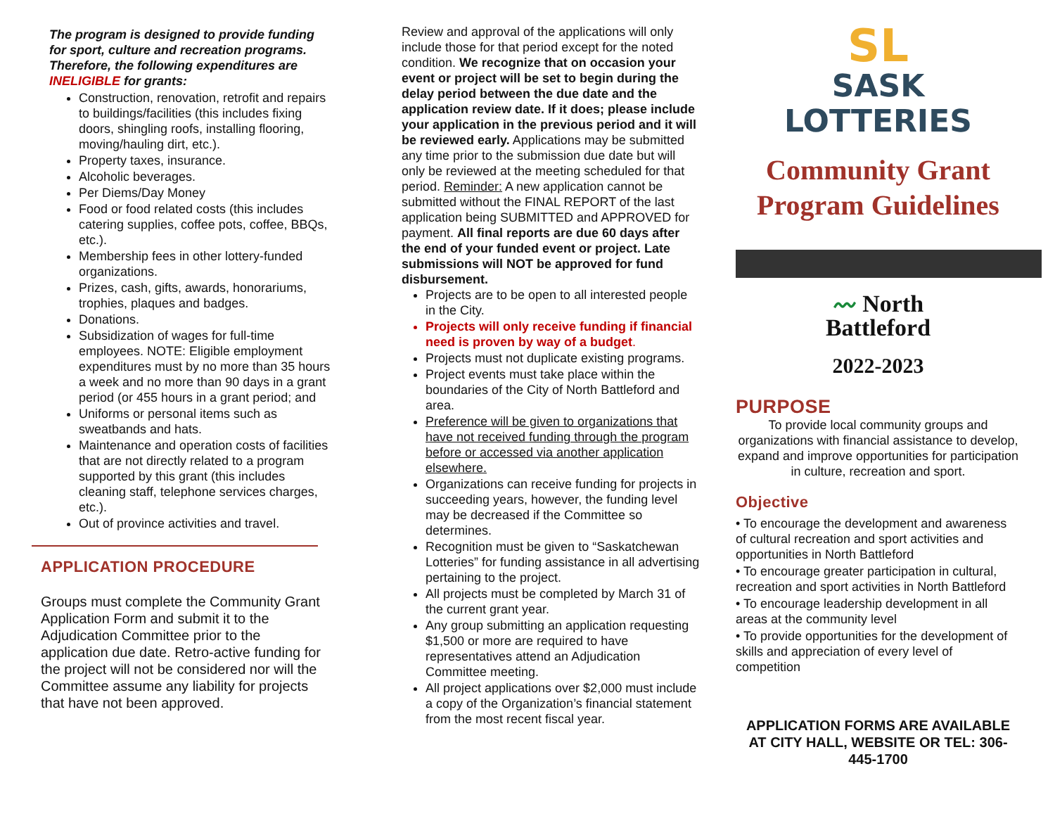The program is designed to provide funding for sport, culture and recreation programs. Therefore, the following expenditures are INELIGIBLE for grants:
Construction, renovation, retrofit and repairs to buildings/facilities (this includes fixing doors, shingling roofs, installing flooring, moving/hauling dirt, etc.).
Property taxes, insurance.
Alcoholic beverages.
Per Diems/Day Money
Food or food related costs (this includes catering supplies, coffee pots, coffee, BBQs, etc.).
Membership fees in other lottery-funded organizations.
Prizes, cash, gifts, awards, honorariums, trophies, plaques and badges.
Donations.
Subsidization of wages for full-time employees. NOTE: Eligible employment expenditures must by no more than 35 hours a week and no more than 90 days in a grant period (or 455 hours in a grant period; and
Uniforms or personal items such as sweatbands and hats.
Maintenance and operation costs of facilities that are not directly related to a program supported by this grant (this includes cleaning staff, telephone services charges, etc.).
Out of province activities and travel.
APPLICATION PROCEDURE
Groups must complete the Community Grant Application Form and submit it to the Adjudication Committee prior to the application due date. Retro-active funding for the project will not be considered nor will the Committee assume any liability for projects that have not been approved.
Review and approval of the applications will only include those for that period except for the noted condition. We recognize that on occasion your event or project will be set to begin during the delay period between the due date and the application review date. If it does; please include your application in the previous period and it will be reviewed early. Applications may be submitted any time prior to the submission due date but will only be reviewed at the meeting scheduled for that period. Reminder: A new application cannot be submitted without the FINAL REPORT of the last application being SUBMITTED and APPROVED for payment. All final reports are due 60 days after the end of your funded event or project. Late submissions will NOT be approved for fund disbursement.
Projects are to be open to all interested people in the City.
Projects will only receive funding if financial need is proven by way of a budget.
Projects must not duplicate existing programs.
Project events must take place within the boundaries of the City of North Battleford and area.
Preference will be given to organizations that have not received funding through the program before or accessed via another application elsewhere.
Organizations can receive funding for projects in succeeding years, however, the funding level may be decreased if the Committee so determines.
Recognition must be given to “Saskatchewan Lotteries” for funding assistance in all advertising pertaining to the project.
All projects must be completed by March 31 of the current grant year.
Any group submitting an application requesting $1,500 or more are required to have representatives attend an Adjudication Committee meeting.
All project applications over $2,000 must include a copy of the Organization’s financial statement from the most recent fiscal year.
SL
SASK LOTTERIES
Community Grant
Program Guidelines
〰 North
Battleford
2022-2023
PURPOSE
To provide local community groups and organizations with financial assistance to develop, expand and improve opportunities for participation in culture, recreation and sport.
Objective
• To encourage the development and awareness of cultural recreation and sport activities and opportunities in North Battleford
• To encourage greater participation in cultural, recreation and sport activities in North Battleford
• To encourage leadership development in all areas at the community level
• To provide opportunities for the development of skills and appreciation of every level of competition
APPLICATION FORMS ARE AVAILABLE AT CITY HALL, WEBSITE OR TEL: 306-445-1700